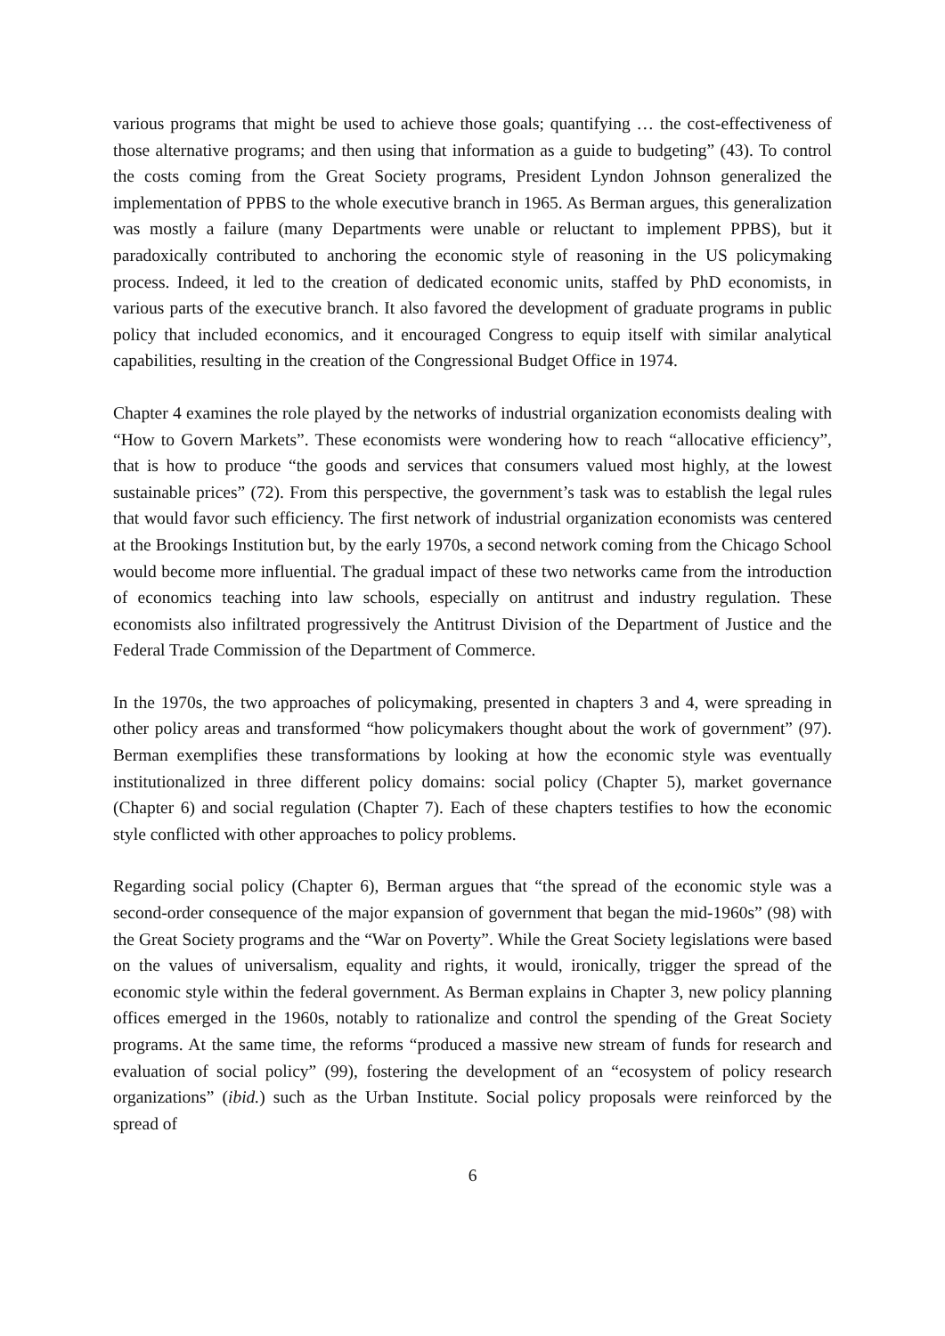various programs that might be used to achieve those goals; quantifying … the cost-effectiveness of those alternative programs; and then using that information as a guide to budgeting” (43). To control the costs coming from the Great Society programs, President Lyndon Johnson generalized the implementation of PPBS to the whole executive branch in 1965. As Berman argues, this generalization was mostly a failure (many Departments were unable or reluctant to implement PPBS), but it paradoxically contributed to anchoring the economic style of reasoning in the US policymaking process. Indeed, it led to the creation of dedicated economic units, staffed by PhD economists, in various parts of the executive branch. It also favored the development of graduate programs in public policy that included economics, and it encouraged Congress to equip itself with similar analytical capabilities, resulting in the creation of the Congressional Budget Office in 1974.
Chapter 4 examines the role played by the networks of industrial organization economists dealing with “How to Govern Markets”. These economists were wondering how to reach “allocative efficiency”, that is how to produce “the goods and services that consumers valued most highly, at the lowest sustainable prices” (72). From this perspective, the government’s task was to establish the legal rules that would favor such efficiency. The first network of industrial organization economists was centered at the Brookings Institution but, by the early 1970s, a second network coming from the Chicago School would become more influential. The gradual impact of these two networks came from the introduction of economics teaching into law schools, especially on antitrust and industry regulation. These economists also infiltrated progressively the Antitrust Division of the Department of Justice and the Federal Trade Commission of the Department of Commerce.
In the 1970s, the two approaches of policymaking, presented in chapters 3 and 4, were spreading in other policy areas and transformed “how policymakers thought about the work of government” (97). Berman exemplifies these transformations by looking at how the economic style was eventually institutionalized in three different policy domains: social policy (Chapter 5), market governance (Chapter 6) and social regulation (Chapter 7). Each of these chapters testifies to how the economic style conflicted with other approaches to policy problems.
Regarding social policy (Chapter 6), Berman argues that “the spread of the economic style was a second-order consequence of the major expansion of government that began the mid-1960s” (98) with the Great Society programs and the “War on Poverty”. While the Great Society legislations were based on the values of universalism, equality and rights, it would, ironically, trigger the spread of the economic style within the federal government. As Berman explains in Chapter 3, new policy planning offices emerged in the 1960s, notably to rationalize and control the spending of the Great Society programs. At the same time, the reforms “produced a massive new stream of funds for research and evaluation of social policy” (99), fostering the development of an “ecosystem of policy research organizations” (ibid.) such as the Urban Institute. Social policy proposals were reinforced by the spread of
6